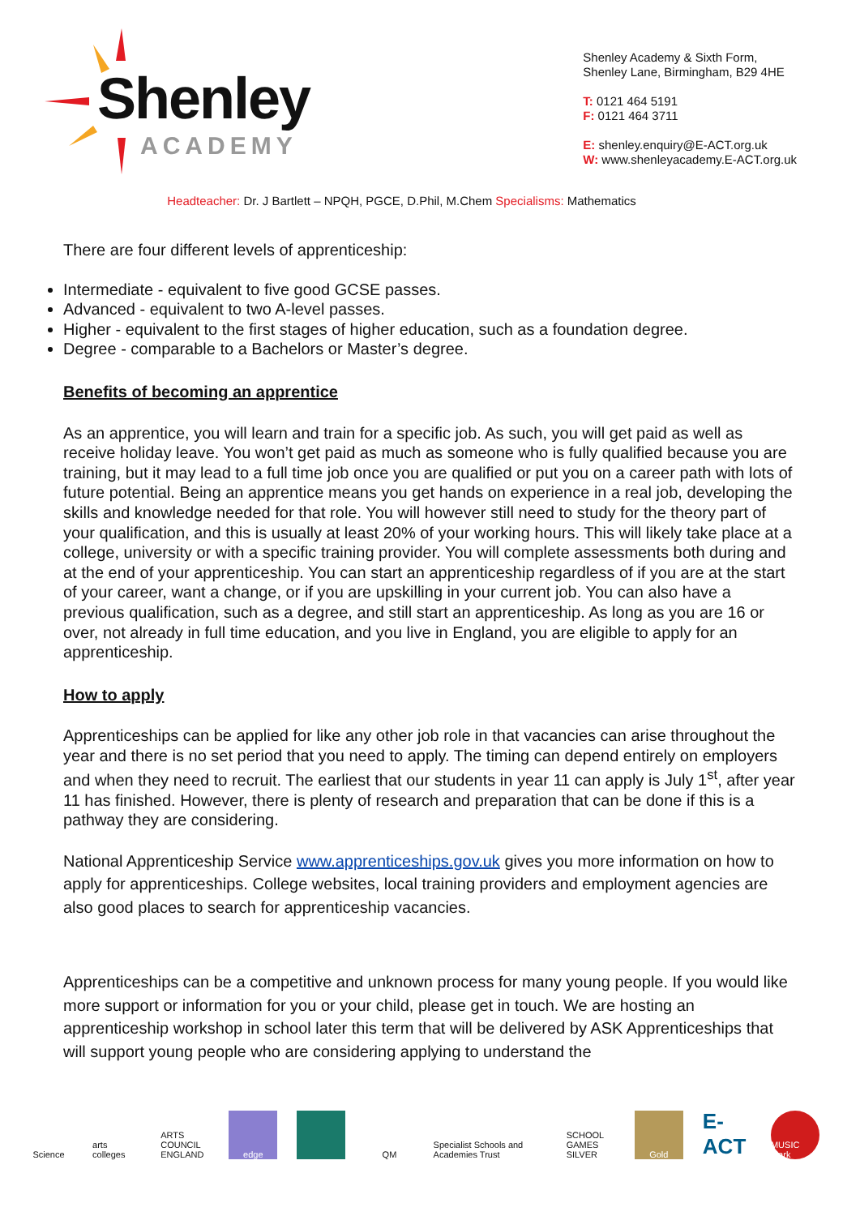Shenley
ACADEMY
Shenley Academy & Sixth Form,
Shenley Lane, Birmingham, B29 4HE
T: 0121 464 5191
F: 0121 464 3711
E: shenley.enquiry@E-ACT.org.uk
W: www.shenleyacademy.E-ACT.org.uk
Headteacher: Dr. J Bartlett – NPQH, PGCE, D.Phil, M.Chem Specialisms: Mathematics
There are four different levels of apprenticeship:
Intermediate - equivalent to five good GCSE passes.
Advanced - equivalent to two A-level passes.
Higher - equivalent to the first stages of higher education, such as a foundation degree.
Degree - comparable to a Bachelors or Master’s degree.
Benefits of becoming an apprentice
As an apprentice, you will learn and train for a specific job. As such, you will get paid as well as receive holiday leave. You won’t get paid as much as someone who is fully qualified because you are training, but it may lead to a full time job once you are qualified or put you on a career path with lots of future potential. Being an apprentice means you get hands on experience in a real job, developing the skills and knowledge needed for that role. You will however still need to study for the theory part of your qualification, and this is usually at least 20% of your working hours. This will likely take place at a college, university or with a specific training provider. You will complete assessments both during and at the end of your apprenticeship. You can start an apprenticeship regardless of if you are at the start of your career, want a change, or if you are upskilling in your current job. You can also have a previous qualification, such as a degree, and still start an apprenticeship. As long as you are 16 or over, not already in full time education, and you live in England, you are eligible to apply for an apprenticeship.
How to apply
Apprenticeships can be applied for like any other job role in that vacancies can arise throughout the year and there is no set period that you need to apply. The timing can depend entirely on employers and when they need to recruit. The earliest that our students in year 11 can apply is July 1<sup>st</sup>, after year 11 has finished. However, there is plenty of research and preparation that can be done if this is a pathway they are considering.
National Apprenticeship Service www.apprenticeships.gov.uk gives you more information on how to apply for apprenticeships. College websites, local training providers and employment agencies are also good places to search for apprenticeship vacancies.
Apprenticeships can be a competitive and unknown process for many young people. If you would like more support or information for you or your child, please get in touch. We are hosting an apprenticeship workshop in school later this term that will be delivered by ASK Apprenticeships that will support young people who are considering applying to understand the
Science
arts colleges
ARTS COUNCIL ENGLAND
edge QM
Specialist Schools and Academies Trust
SCHOOL GAMES SILVER
Gold
E-ACT
MUSIC Mark